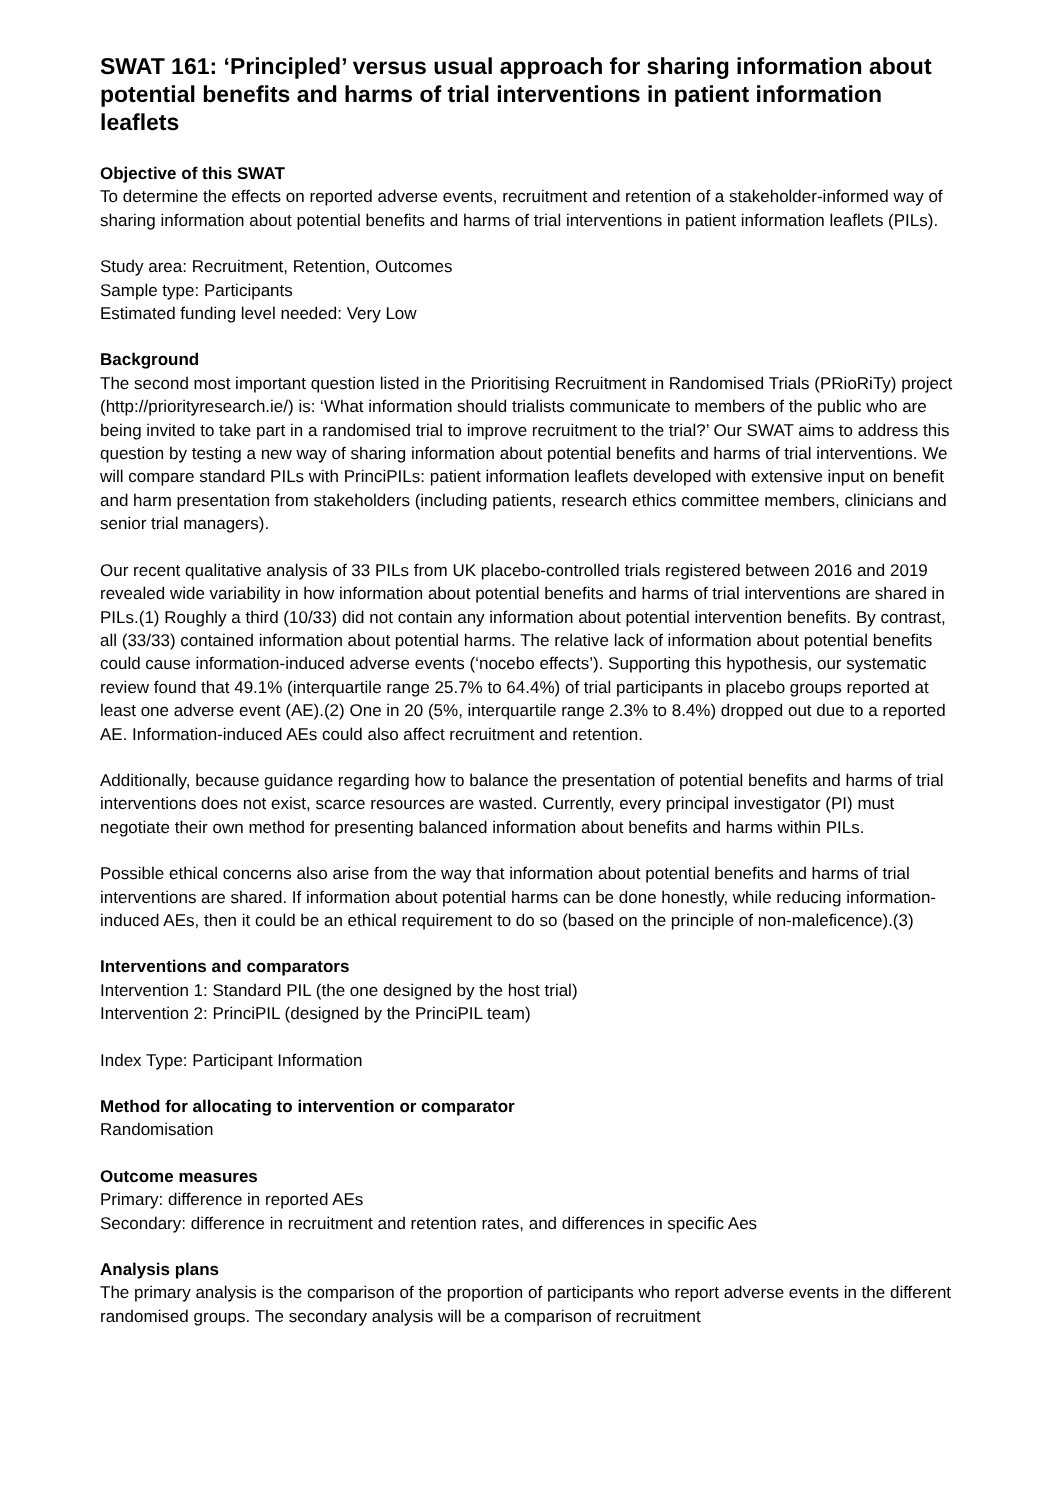SWAT 161: ‘Principled’ versus usual approach for sharing information about potential benefits and harms of trial interventions in patient information leaflets
Objective of this SWAT
To determine the effects on reported adverse events, recruitment and retention of a stakeholder-informed way of sharing information about potential benefits and harms of trial interventions in patient information leaflets (PILs).
Study area: Recruitment, Retention, Outcomes
Sample type: Participants
Estimated funding level needed: Very Low
Background
The second most important question listed in the Prioritising Recruitment in Randomised Trials (PRioRiTy) project (http://priorityresearch.ie/) is: ‘What information should trialists communicate to members of the public who are being invited to take part in a randomised trial to improve recruitment to the trial?’ Our SWAT aims to address this question by testing a new way of sharing information about potential benefits and harms of trial interventions. We will compare standard PILs with PrinciPILs: patient information leaflets developed with extensive input on benefit and harm presentation from stakeholders (including patients, research ethics committee members, clinicians and senior trial managers).
Our recent qualitative analysis of 33 PILs from UK placebo-controlled trials registered between 2016 and 2019 revealed wide variability in how information about potential benefits and harms of trial interventions are shared in PILs.(1) Roughly a third (10/33) did not contain any information about potential intervention benefits. By contrast, all (33/33) contained information about potential harms. The relative lack of information about potential benefits could cause information-induced adverse events (‘nocebo effects’). Supporting this hypothesis, our systematic review found that 49.1% (interquartile range 25.7% to 64.4%) of trial participants in placebo groups reported at least one adverse event (AE).(2) One in 20 (5%, interquartile range 2.3% to 8.4%) dropped out due to a reported AE. Information-induced AEs could also affect recruitment and retention.
Additionally, because guidance regarding how to balance the presentation of potential benefits and harms of trial interventions does not exist, scarce resources are wasted. Currently, every principal investigator (PI) must negotiate their own method for presenting balanced information about benefits and harms within PILs.
Possible ethical concerns also arise from the way that information about potential benefits and harms of trial interventions are shared. If information about potential harms can be done honestly, while reducing information-induced AEs, then it could be an ethical requirement to do so (based on the principle of non-maleficence).(3)
Interventions and comparators
Intervention 1: Standard PIL (the one designed by the host trial)
Intervention 2: PrinciPIL (designed by the PrinciPIL team)
Index Type: Participant Information
Method for allocating to intervention or comparator
Randomisation
Outcome measures
Primary: difference in reported AEs
Secondary: difference in recruitment and retention rates, and differences in specific Aes
Analysis plans
The primary analysis is the comparison of the proportion of participants who report adverse events in the different randomised groups. The secondary analysis will be a comparison of recruitment